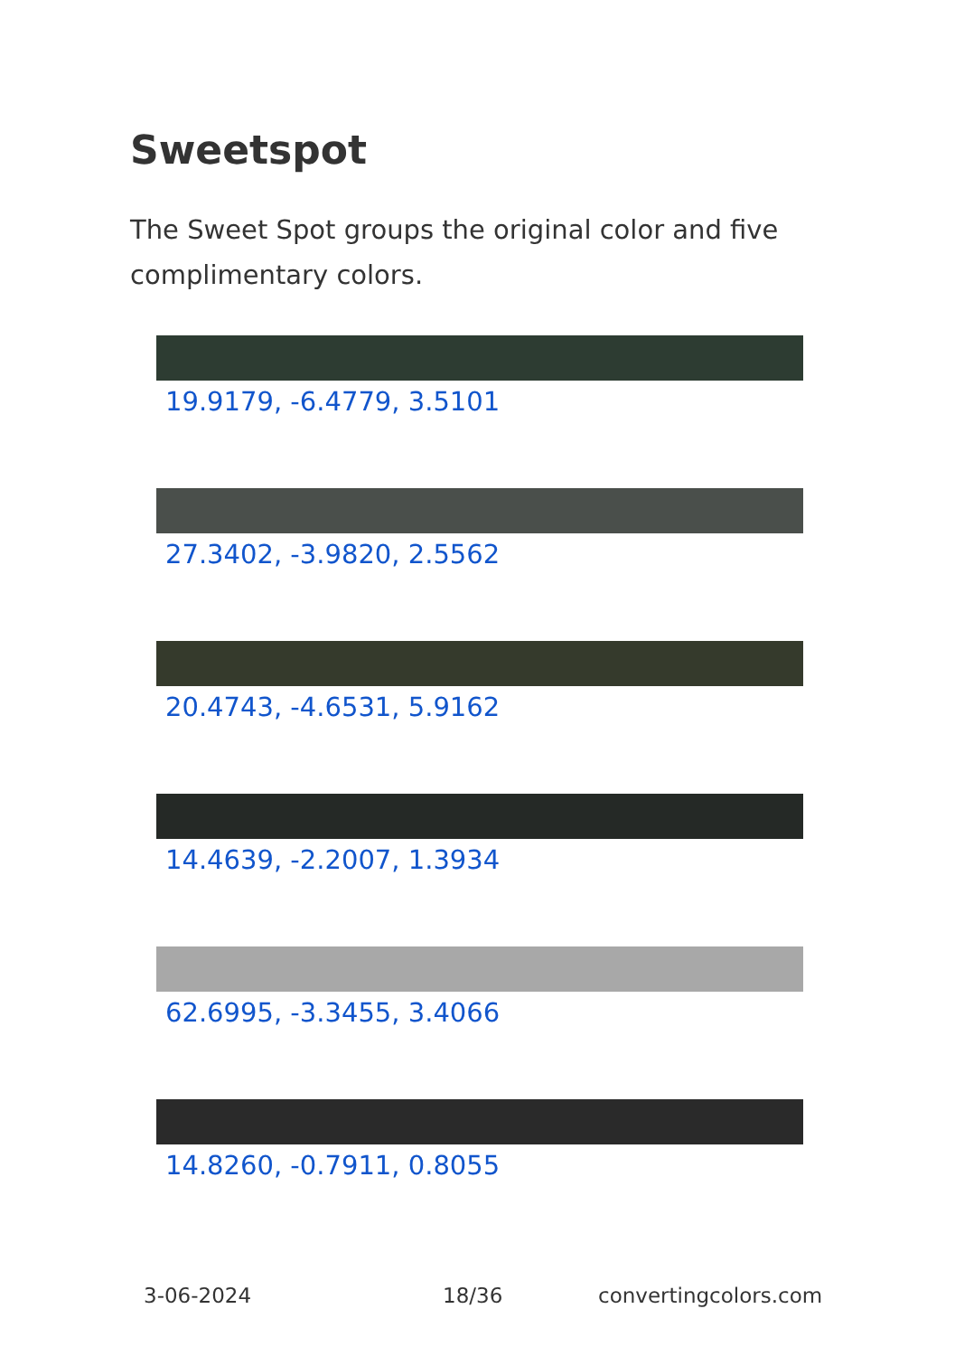Sweetspot
The Sweet Spot groups the original color and five complimentary colors.
19.9179, -6.4779, 3.5101
27.3402, -3.9820, 2.5562
20.4743, -4.6531, 5.9162
14.4639, -2.2007, 1.3934
62.6995, -3.3455, 3.4066
14.8260, -0.7911, 0.8055
3-06-2024 18/36 convertingcolors.com